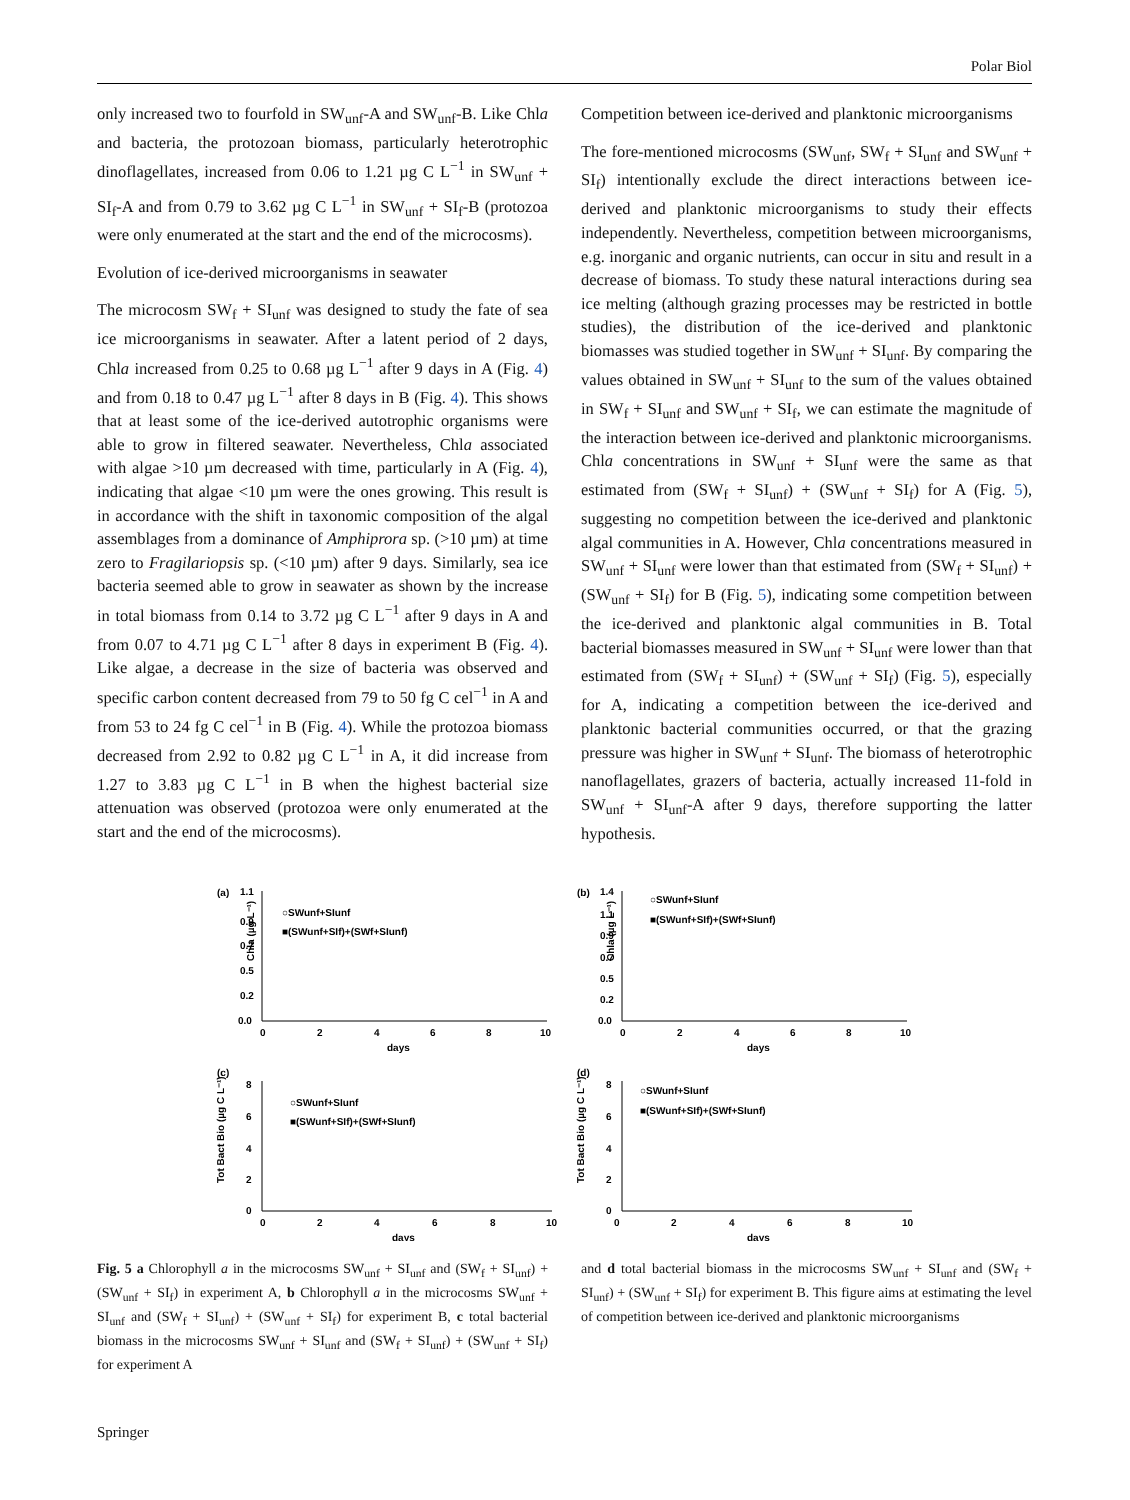Polar Biol
only increased two to fourfold in SW<sub>unf</sub>-A and SW<sub>unf</sub>-B. Like Chla and bacteria, the protozoan biomass, particularly heterotrophic dinoflagellates, increased from 0.06 to 1.21 µg C L<sup>−1</sup> in SW<sub>unf</sub> + SI<sub>f</sub>-A and from 0.79 to 3.62 µg C L<sup>−1</sup> in SW<sub>unf</sub> + SI<sub>f</sub>-B (protozoa were only enumerated at the start and the end of the microcosms).
Evolution of ice-derived microorganisms in seawater
The microcosm SW<sub>f</sub> + SI<sub>unf</sub> was designed to study the fate of sea ice microorganisms in seawater. After a latent period of 2 days, Chla increased from 0.25 to 0.68 µg L<sup>−1</sup> after 9 days in A (Fig. 4) and from 0.18 to 0.47 µg L<sup>−1</sup> after 8 days in B (Fig. 4). This shows that at least some of the ice-derived autotrophic organisms were able to grow in filtered seawater. Nevertheless, Chla associated with algae >10 µm decreased with time, particularly in A (Fig. 4), indicating that algae <10 µm were the ones growing. This result is in accordance with the shift in taxonomic composition of the algal assemblages from a dominance of Amphiprora sp. (>10 µm) at time zero to Fragilariopsis sp. (<10 µm) after 9 days. Similarly, sea ice bacteria seemed able to grow in seawater as shown by the increase in total biomass from 0.14 to 3.72 µg C L<sup>−1</sup> after 9 days in A and from 0.07 to 4.71 µg C L<sup>−1</sup> after 8 days in experiment B (Fig. 4). Like algae, a decrease in the size of bacteria was observed and specific carbon content decreased from 79 to 50 fg C cel<sup>−1</sup> in A and from 53 to 24 fg C cel<sup>−1</sup> in B (Fig. 4). While the protozoa biomass decreased from 2.92 to 0.82 µg C L<sup>−1</sup> in A, it did increase from 1.27 to 3.83 µg C L<sup>−1</sup> in B when the highest bacterial size attenuation was observed (protozoa were only enumerated at the start and the end of the microcosms).
Competition between ice-derived and planktonic microorganisms
The fore-mentioned microcosms (SW<sub>unf</sub>, SW<sub>f</sub> + SI<sub>unf</sub> and SW<sub>unf</sub> + SI<sub>f</sub>) intentionally exclude the direct interactions between ice-derived and planktonic microorganisms to study their effects independently. Nevertheless, competition between microorganisms, e.g. inorganic and organic nutrients, can occur in situ and result in a decrease of biomass. To study these natural interactions during sea ice melting (although grazing processes may be restricted in bottle studies), the distribution of the ice-derived and planktonic biomasses was studied together in SW<sub>unf</sub> + SI<sub>unf</sub>. By comparing the values obtained in SW<sub>unf</sub> + SI<sub>unf</sub> to the sum of the values obtained in SW<sub>f</sub> + SI<sub>unf</sub> and SW<sub>unf</sub> + SI<sub>f</sub>, we can estimate the magnitude of the interaction between ice-derived and planktonic microorganisms. Chla concentrations in SW<sub>unf</sub> + SI<sub>unf</sub> were the same as that estimated from (SW<sub>f</sub> + SI<sub>unf</sub>) + (SW<sub>unf</sub> + SI<sub>f</sub>) for A (Fig. 5), suggesting no competition between the ice-derived and planktonic algal communities in A. However, Chla concentrations measured in SW<sub>unf</sub> + SI<sub>unf</sub> were lower than that estimated from (SW<sub>f</sub> + SI<sub>unf</sub>) + (SW<sub>unf</sub> + SI<sub>f</sub>) for B (Fig. 5), indicating some competition between the ice-derived and planktonic algal communities in B. Total bacterial biomasses measured in SW<sub>unf</sub> + SI<sub>unf</sub> were lower than that estimated from (SW<sub>f</sub> + SI<sub>unf</sub>) + (SW<sub>unf</sub> + SI<sub>f</sub>) (Fig. 5), especially for A, indicating a competition between the ice-derived and planktonic bacterial communities occurred, or that the grazing pressure was higher in SW<sub>unf</sub> + SI<sub>unf</sub>. The biomass of heterotrophic nanoflagellates, grazers of bacteria, actually increased 11-fold in SW<sub>unf</sub> + SI<sub>unf</sub>-A after 9 days, therefore supporting the latter hypothesis.
(a)
1.1
Chla (µg L⁻¹)
0.9
0.7
0.5
0.2
0.0
0
2
4
6
8
10
days
○SWunf+SIunf
■(SWunf+SIf)+(SWf+SIunf)
(c)
Tot Bact Bio (µg C L⁻¹)
8
6
4
2
0
0
2
4
6
8
10
days
○SWunf+SIunf
■(SWunf+SIf)+(SWf+SIunf)
(b)
1.4
Chla (µg L⁻¹)
1.1
0.9
0.7
0.5
0.2
0.0
0
2
4
6
8
10
days
○SWunf+SIunf
■(SWunf+SIf)+(SWf+SIunf)
(d)
Tot Bact Bio (µg C L⁻¹)
8
6
4
2
0
0
2
4
6
8
10
days
○SWunf+SIunf
■(SWunf+SIf)+(SWf+SIunf)
Fig. 5 a Chlorophyll a in the microcosms SW<sub>unf</sub> + SI<sub>unf</sub> and (SW<sub>f</sub> + SI<sub>unf</sub>) + (SW<sub>unf</sub> + SI<sub>f</sub>) in experiment A, b Chlorophyll a in the microcosms SW<sub>unf</sub> + SI<sub>unf</sub> and (SW<sub>f</sub> + SI<sub>unf</sub>) + (SW<sub>unf</sub> + SI<sub>f</sub>) for experiment B, c total bacterial biomass in the microcosms SW<sub>unf</sub> + SI<sub>unf</sub> and (SW<sub>f</sub> + SI<sub>unf</sub>) + (SW<sub>unf</sub> + SI<sub>f</sub>) for experiment A
and d total bacterial biomass in the microcosms SW<sub>unf</sub> + SI<sub>unf</sub> and (SW<sub>f</sub> + SI<sub>unf</sub>) + (SW<sub>unf</sub> + SI<sub>f</sub>) for experiment B. This figure aims at estimating the level of competition between ice-derived and planktonic microorganisms
Springer